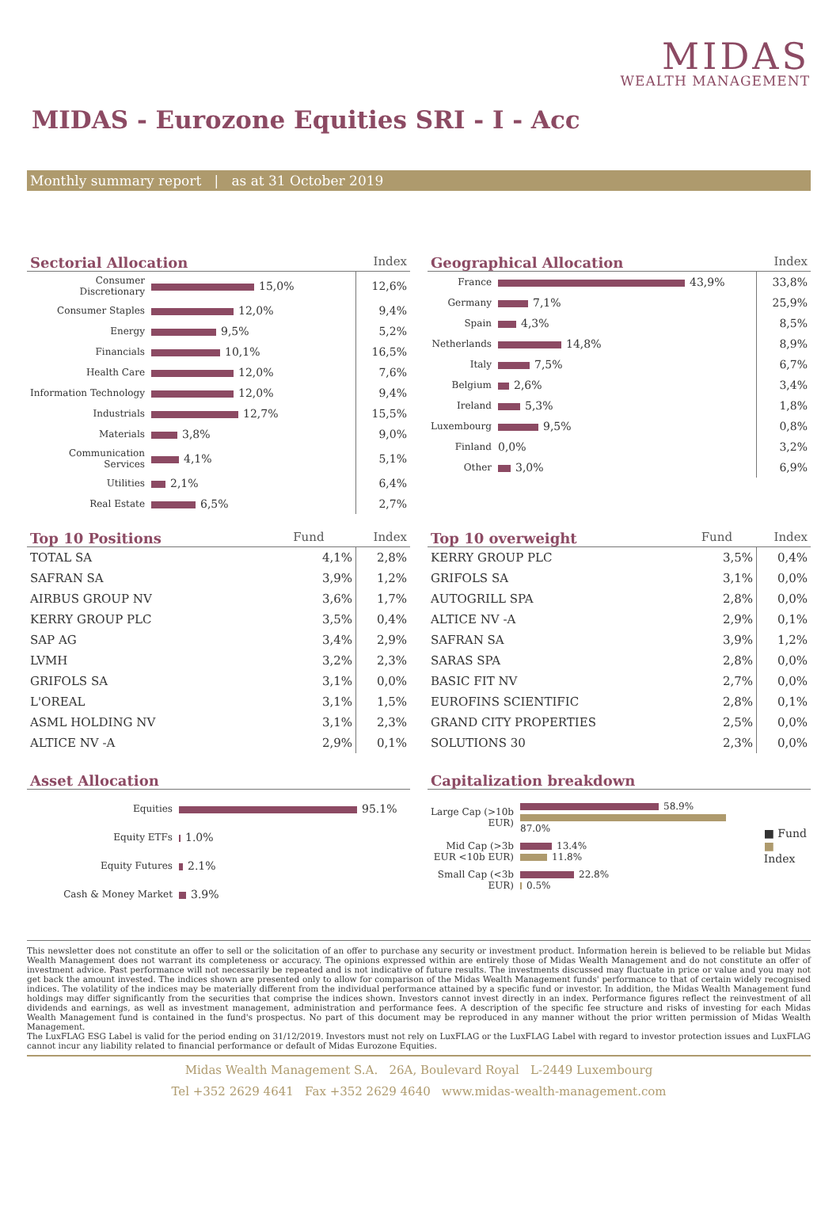MIDAS
WEALTH MANAGEMENT
MIDAS - Eurozone Equities SRI - I - Acc
Monthly summary report | as at 31 October 2019
Sectorial Allocation Index
| Consumer Discretionary | 15,0% | 12,6% |
| Consumer Staples | 12,0% | 9,4% |
| Energy | 9,5% | 5,2% |
| Financials | 10,1% | 16,5% |
| Health Care | 12,0% | 7,6% |
| Information Technology | 12,0% | 9,4% |
| Industrials | 12,7% | 15,5% |
| Materials | 3,8% | 9,0% |
| Communication Services | 4,1% | 5,1% |
| Utilities | 2,1% | 6,4% |
| Real Estate | 6,5% | 2,7% |
Geographical Allocation Index
| France | 43,9% | 33,8% |
| Germany | 7,1% | 25,9% |
| Spain | 4,3% | 8,5% |
| Netherlands | 14,8% | 8,9% |
| Italy | 7,5% | 6,7% |
| Belgium | 2,6% | 3,4% |
| Ireland | 5,3% | 1,8% |
| Luxembourg | 9,5% | 0,8% |
| Finland | 0,0% | 3,2% |
| Other | 3,0% | 6,9% |
Top 10 Positions Fund Index
| TOTAL SA | 4,1% | 2,8% |
| SAFRAN SA | 3,9% | 1,2% |
| AIRBUS GROUP NV | 3,6% | 1,7% |
| KERRY GROUP PLC | 3,5% | 0,4% |
| SAP AG | 3,4% | 2,9% |
| LVMH | 3,2% | 2,3% |
| GRIFOLS SA | 3,1% | 0,0% |
| L'OREAL | 3,1% | 1,5% |
| ASML HOLDING NV | 3,1% | 2,3% |
| ALTICE NV -A | 2,9% | 0,1% |
Top 10 overweight Fund Index
| KERRY GROUP PLC | 3,5% | 0,4% |
| GRIFOLS SA | 3,1% | 0,0% |
| AUTOGRILL SPA | 2,8% | 0,0% |
| ALTICE NV -A | 2,9% | 0,1% |
| SAFRAN SA | 3,9% | 1,2% |
| SARAS SPA | 2,8% | 0,0% |
| BASIC FIT NV | 2,7% | 0,0% |
| EUROFINS SCIENTIFIC | 2,8% | 0,1% |
| GRAND CITY PROPERTIES | 2,5% | 0,0% |
| SOLUTIONS 30 | 2,3% | 0,0% |
Asset Allocation
| Equities | 95.1% |
| Equity ETFs | 1.0% |
| Equity Futures | 2.1% |
| Cash & Money Market | 3.9% |
Capitalization breakdown
| Large Cap (>10b EUR) | 58.9% 87.0% | ■ Fund ■ Index |
| Mid Cap (>3b EUR <10b EUR) | 13.4% 11.8% | |
| Small Cap (<3b EUR) | 22.8% 0.5% | |
This newsletter does not constitute an offer to sell or the solicitation of an offer to purchase any security or investment product. Information herein is believed to be reliable but Midas Wealth Management does not warrant its completeness or accuracy. The opinions expressed within are entirely those of Midas Wealth Management and do not constitute an offer of investment advice. Past performance will not necessarily be repeated and is not indicative of future results. The investments discussed may fluctuate in price or value and you may not get back the amount invested. The indices shown are presented only to allow for comparison of the Midas Wealth Management funds' performance to that of certain widely recognised indices. The volatility of the indices may be materially different from the individual performance attained by a specific fund or investor. In addition, the Midas Wealth Management fund holdings may differ significantly from the securities that comprise the indices shown. Investors cannot invest directly in an index. Performance figures reflect the reinvestment of all dividends and earnings, as well as investment management, administration and performance fees. A description of the specific fee structure and risks of investing for each Midas Wealth Management fund is contained in the fund's prospectus. No part of this document may be reproduced in any manner without the prior written permission of Midas Wealth Management.
The LuxFLAG ESG Label is valid for the period ending on 31/12/2019. Investors must not rely on LuxFLAG or the LuxFLAG Label with regard to investor protection issues and LuxFLAG cannot incur any liability related to financial performance or default of Midas Eurozone Equities.
Midas Wealth Management S.A. 26A, Boulevard Royal L-2449 Luxembourg
Tel +352 2629 4641 Fax +352 2629 4640 www.midas-wealth-management.com